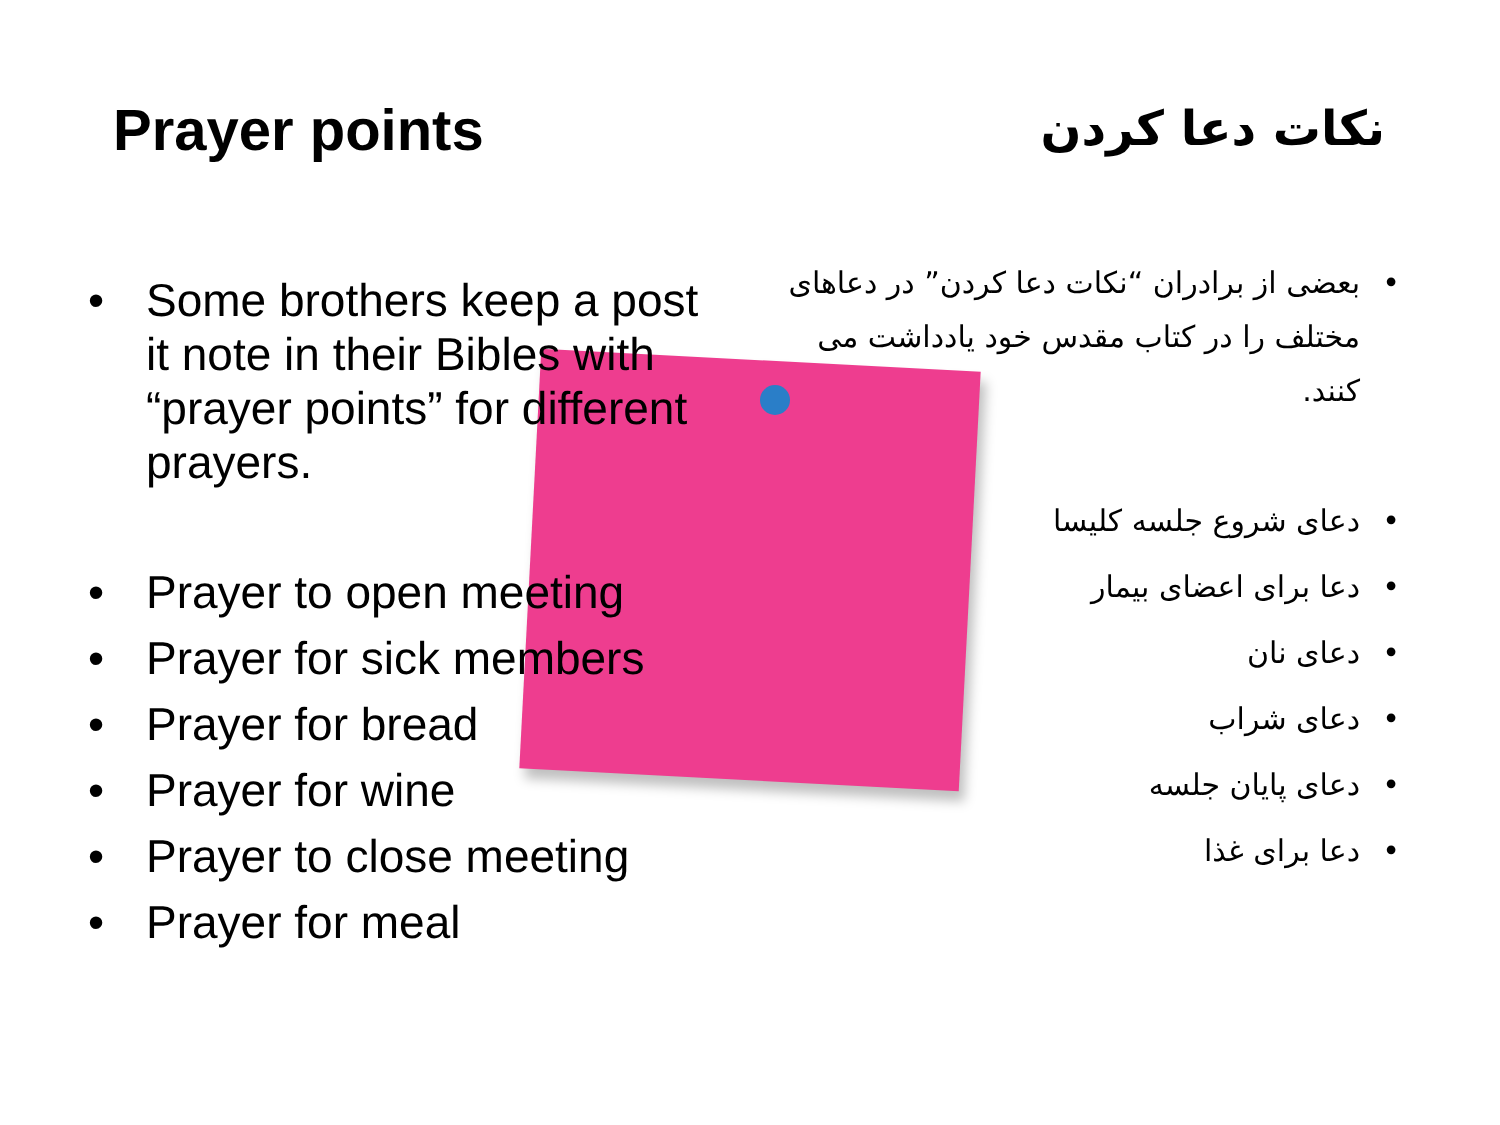Prayer points
Some brothers keep a post it note in their Bibles with “prayer points” for different prayers.
Prayer to open meeting
Prayer for sick members
Prayer for bread
Prayer for wine
Prayer to close meeting
Prayer for meal
نکات دعا کردن
بعضی از برادران “نکات دعا کردن” در دعاهای مختلف را در کتاب مقدس خود یادداشت می کنند.
دعای شروع جلسه کلیسا
دعا برای اعضای بیمار
دعای نان
دعای شراب
دعای پایان جلسه
دعا برای غذا